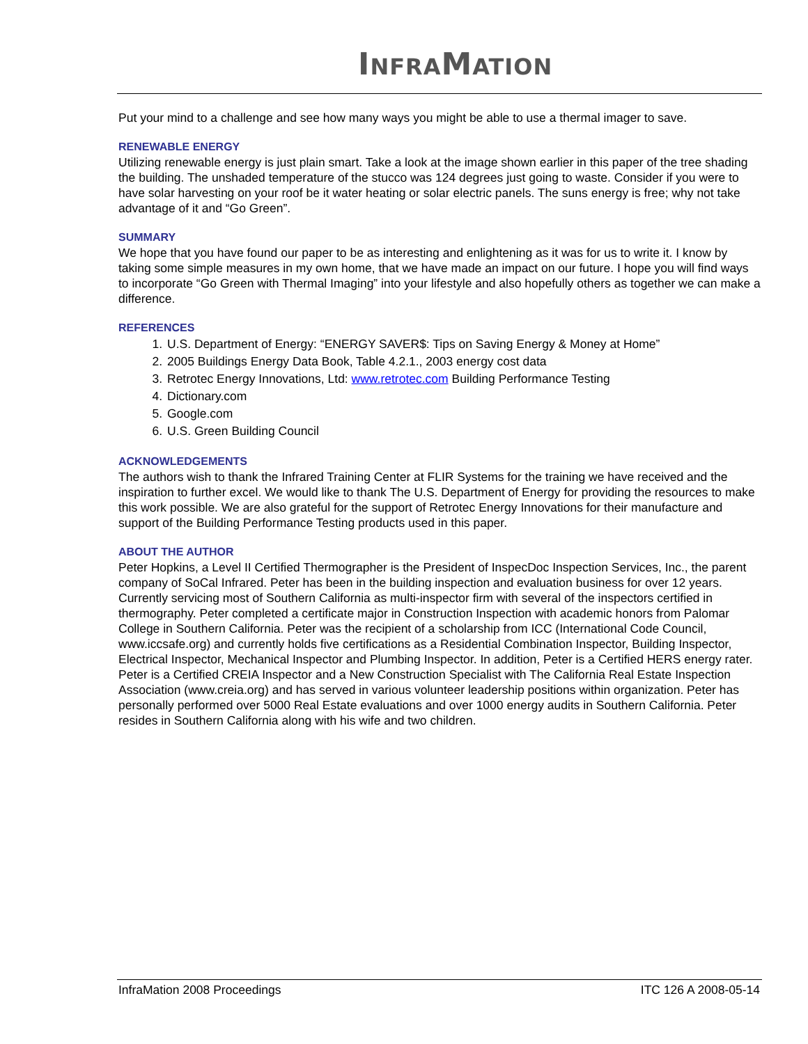INFRAMATION
Put your mind to a challenge and see how many ways you might be able to use a thermal imager to save.
RENEWABLE ENERGY
Utilizing renewable energy is just plain smart. Take a look at the image shown earlier in this paper of the tree shading the building. The unshaded temperature of the stucco was 124 degrees just going to waste. Consider if you were to have solar harvesting on your roof be it water heating or solar electric panels. The suns energy is free; why not take advantage of it and “Go Green”.
SUMMARY
We hope that you have found our paper to be as interesting and enlightening as it was for us to write it. I know by taking some simple measures in my own home, that we have made an impact on our future. I hope you will find ways to incorporate “Go Green with Thermal Imaging” into your lifestyle and also hopefully others as together we can make a difference.
REFERENCES
1. U.S. Department of Energy: “ENERGY SAVER$: Tips on Saving Energy & Money at Home”
2. 2005 Buildings Energy Data Book, Table 4.2.1., 2003 energy cost data
3. Retrotec Energy Innovations, Ltd: www.retrotec.com Building Performance Testing
4. Dictionary.com
5. Google.com
6. U.S. Green Building Council
ACKNOWLEDGEMENTS
The authors wish to thank the Infrared Training Center at FLIR Systems for the training we have received and the inspiration to further excel. We would like to thank The U.S. Department of Energy for providing the resources to make this work possible. We are also grateful for the support of Retrotec Energy Innovations for their manufacture and support of the Building Performance Testing products used in this paper.
ABOUT THE AUTHOR
Peter Hopkins, a Level II Certified Thermographer is the President of InspecDoc Inspection Services, Inc., the parent company of SoCal Infrared. Peter has been in the building inspection and evaluation business for over 12 years. Currently servicing most of Southern California as multi-inspector firm with several of the inspectors certified in thermography. Peter completed a certificate major in Construction Inspection with academic honors from Palomar College in Southern California. Peter was the recipient of a scholarship from ICC (International Code Council, www.iccsafe.org) and currently holds five certifications as a Residential Combination Inspector, Building Inspector, Electrical Inspector, Mechanical Inspector and Plumbing Inspector. In addition, Peter is a Certified HERS energy rater. Peter is a Certified CREIA Inspector and a New Construction Specialist with The California Real Estate Inspection Association (www.creia.org) and has served in various volunteer leadership positions within organization. Peter has personally performed over 5000 Real Estate evaluations and over 1000 energy audits in Southern California. Peter resides in Southern California along with his wife and two children.
InfraMation 2008 Proceedings ITC 126 A 2008-05-14